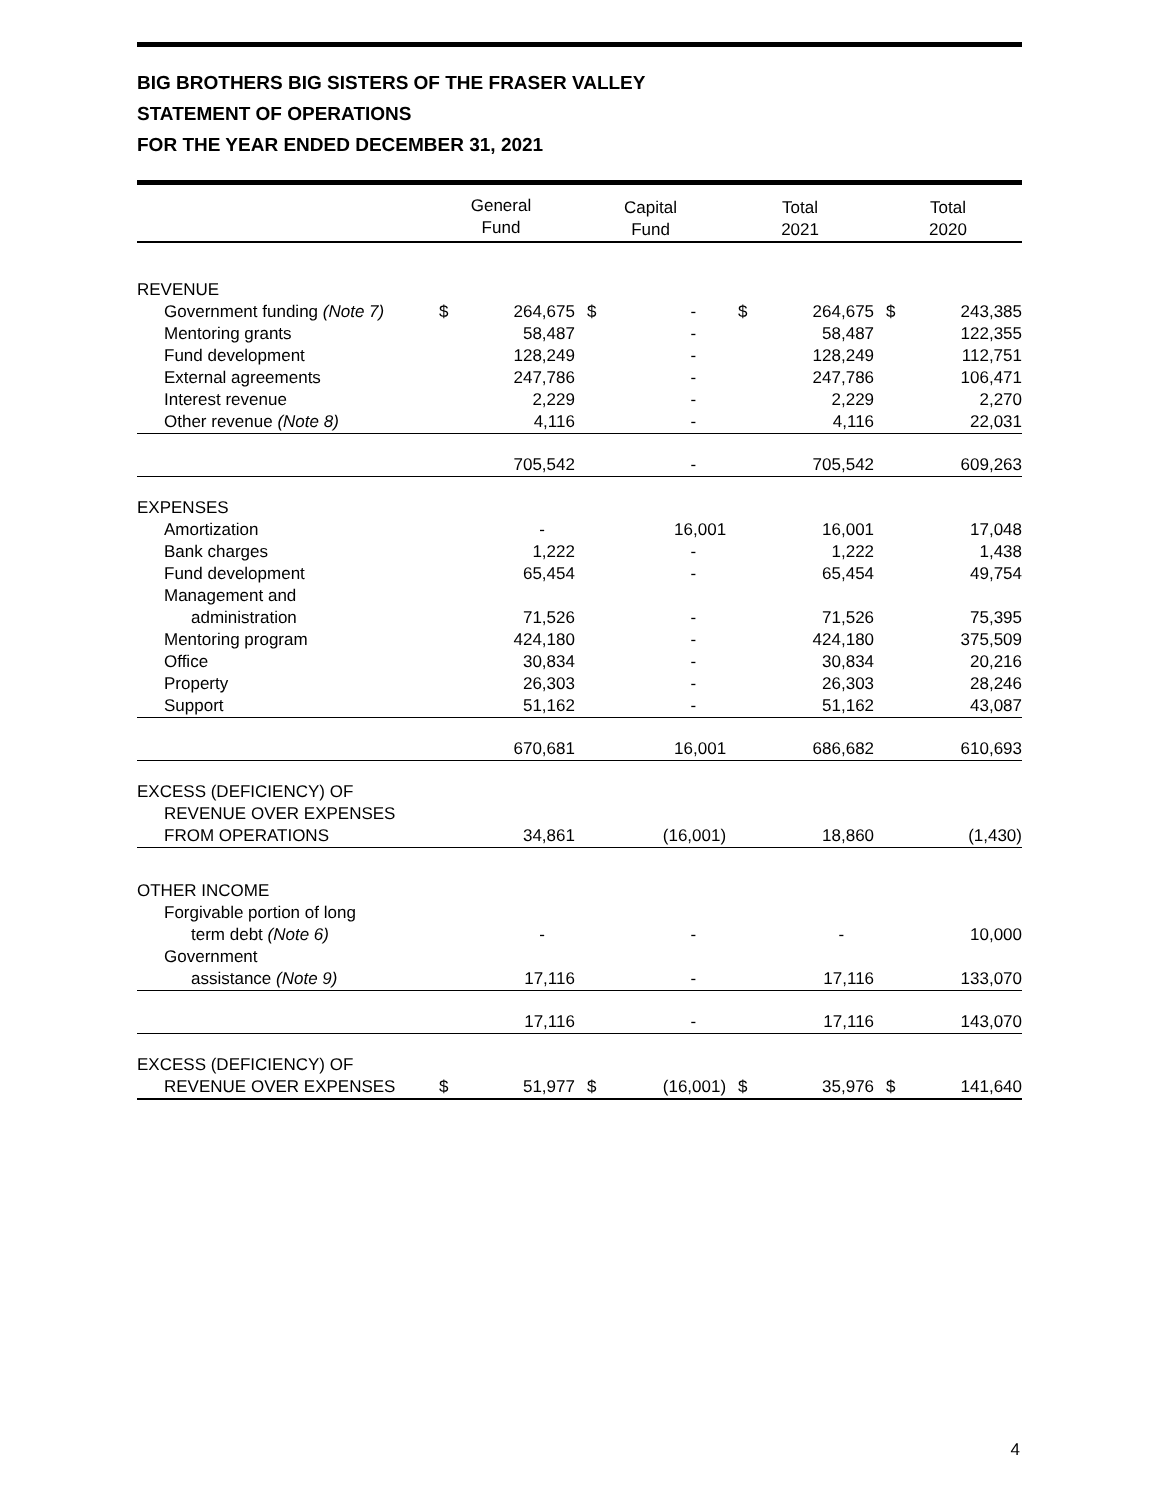BIG BROTHERS BIG SISTERS OF THE FRASER VALLEY
STATEMENT OF OPERATIONS
FOR THE YEAR ENDED DECEMBER 31, 2021
| | General Fund | | Capital Fund | | Total 2021 | | Total 2020 | |
| --- | --- | --- | --- | --- | --- | --- | --- | --- |
| REVENUE | | | | | | | | |
| Government funding (Note 7) | $ | 264,675 | $ | - | $ | 264,675 | $ | 243,385 |
| Mentoring grants | | 58,487 | | - | | 58,487 | | 122,355 |
| Fund development | | 128,249 | | - | | 128,249 | | 112,751 |
| External agreements | | 247,786 | | - | | 247,786 | | 106,471 |
| Interest revenue | | 2,229 | | - | | 2,229 | | 2,270 |
| Other revenue (Note 8) | | 4,116 | | - | | 4,116 | | 22,031 |
| | | 705,542 | | - | | 705,542 | | 609,263 |
| EXPENSES | | | | | | | | |
| Amortization | | - | | 16,001 | | 16,001 | | 17,048 |
| Bank charges | | 1,222 | | - | | 1,222 | | 1,438 |
| Fund development | | 65,454 | | - | | 65,454 | | 49,754 |
| Management and | | | | | | | | |
| administration | | 71,526 | | - | | 71,526 | | 75,395 |
| Mentoring program | | 424,180 | | - | | 424,180 | | 375,509 |
| Office | | 30,834 | | - | | 30,834 | | 20,216 |
| Property | | 26,303 | | - | | 26,303 | | 28,246 |
| Support | | 51,162 | | - | | 51,162 | | 43,087 |
| | | 670,681 | | 16,001 | | 686,682 | | 610,693 |
| EXCESS (DEFICIENCY) OF | | | | | | | | |
| REVENUE OVER EXPENSES | | | | | | | | |
| FROM OPERATIONS | | 34,861 | | (16,001) | | 18,860 | | (1,430) |
| OTHER INCOME | | | | | | | | |
| Forgivable portion of long | | | | | | | | |
| term debt (Note 6) | | - | | - | | - | | 10,000 |
| Government | | | | | | | | |
| assistance (Note 9) | | 17,116 | | - | | 17,116 | | 133,070 |
| | | 17,116 | | - | | 17,116 | | 143,070 |
| EXCESS (DEFICIENCY) OF | | | | | | | | |
| REVENUE OVER EXPENSES | $ | 51,977 | $ | (16,001) | $ | 35,976 | $ | 141,640 |
4